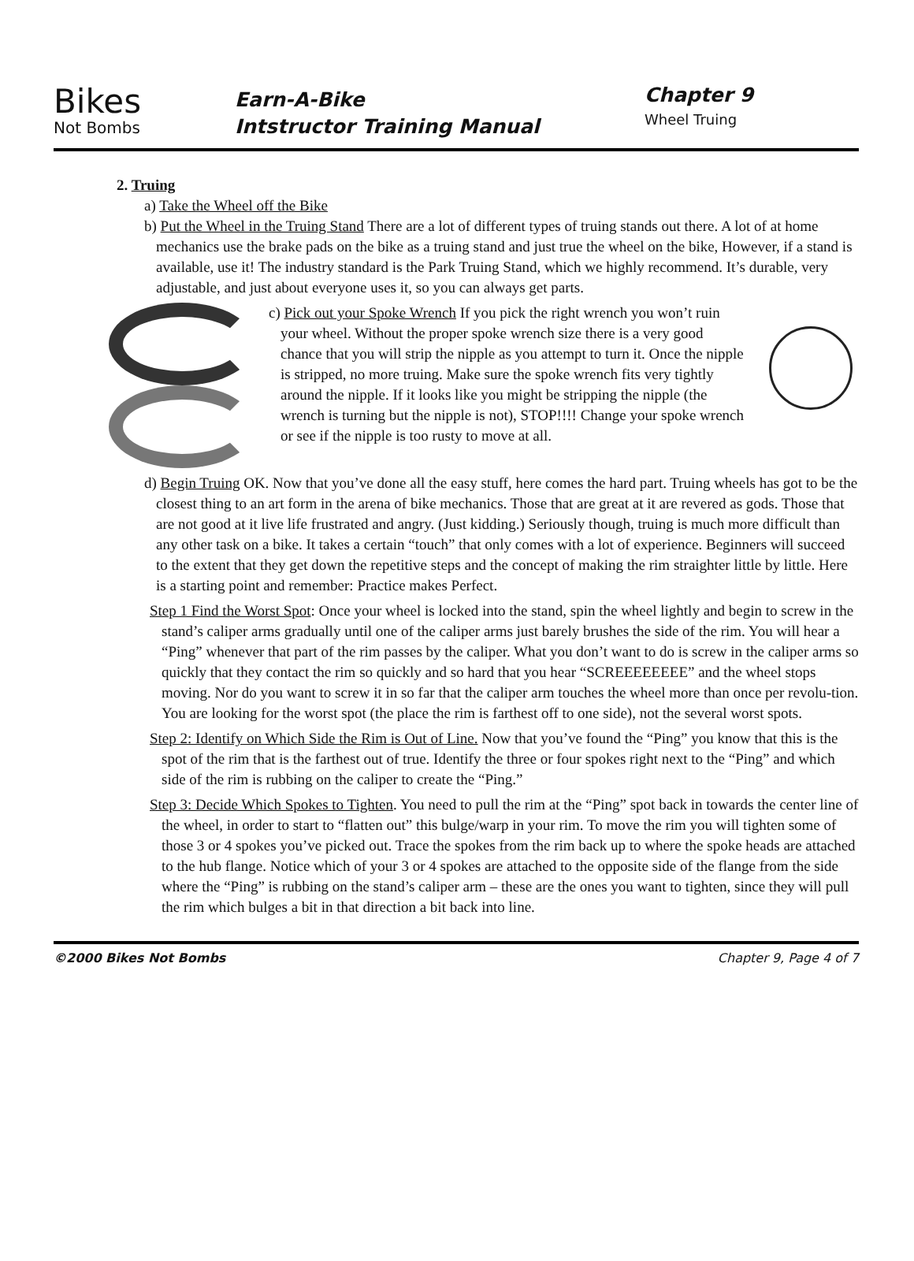Bikes
Not Bombs
Earn-A-Bike
Intstructor Training Manual
Chapter 9
Wheel Truing
2. Truing
a) Take the Wheel off the Bike
b) Put the Wheel in the Truing Stand There are a lot of different types of truing stands out there. A lot of at home mechanics use the brake pads on the bike as a truing stand and just true the wheel on the bike, However, if a stand is available, use it! The industry standard is the Park Truing Stand, which we highly recommend. It’s durable, very adjustable, and just about everyone uses it, so you can always get parts.
c) Pick out your Spoke Wrench If you pick the right wrench you won’t ruin your wheel. Without the proper spoke wrench size there is a very good chance that you will strip the nipple as you attempt to turn it. Once the nipple is stripped, no more truing. Make sure the spoke wrench fits very tightly around the nipple. If it looks like you might be stripping the nipple (the wrench is turning but the nipple is not), STOP!!!! Change your spoke wrench or see if the nipple is too rusty to move at all.
d) Begin Truing OK. Now that you’ve done all the easy stuff, here comes the hard part. Truing wheels has got to be the closest thing to an art form in the arena of bike mechanics. Those that are great at it are revered as gods. Those that are not good at it live life frustrated and angry. (Just kidding.) Seriously though, truing is much more difficult than any other task on a bike. It takes a certain “touch” that only comes with a lot of experience. Beginners will succeed to the extent that they get down the repetitive steps and the concept of making the rim straighter little by little. Here is a starting point and remember: Practice makes Perfect.
Step 1 Find the Worst Spot: Once your wheel is locked into the stand, spin the wheel lightly and begin to screw in the stand’s caliper arms gradually until one of the caliper arms just barely brushes the side of the rim. You will hear a “Ping” whenever that part of the rim passes by the caliper. What you don’t want to do is screw in the caliper arms so quickly that they contact the rim so quickly and so hard that you hear “SCREEEEEEEE” and the wheel stops moving. Nor do you want to screw it in so far that the caliper arm touches the wheel more than once per revolu-tion. You are looking for the worst spot (the place the rim is farthest off to one side), not the several worst spots.
Step 2: Identify on Which Side the Rim is Out of Line. Now that you’ve found the “Ping” you know that this is the spot of the rim that is the farthest out of true. Identify the three or four spokes right next to the “Ping” and which side of the rim is rubbing on the caliper to create the “Ping.”
Step 3: Decide Which Spokes to Tighten. You need to pull the rim at the “Ping” spot back in towards the center line of the wheel, in order to start to “flatten out” this bulge/warp in your rim. To move the rim you will tighten some of those 3 or 4 spokes you’ve picked out. Trace the spokes from the rim back up to where the spoke heads are attached to the hub flange. Notice which of your 3 or 4 spokes are attached to the opposite side of the flange from the side where the “Ping” is rubbing on the stand’s caliper arm – these are the ones you want to tighten, since they will pull the rim which bulges a bit in that direction a bit back into line.
©2000 Bikes Not Bombs Chapter 9, Page 4 of 7